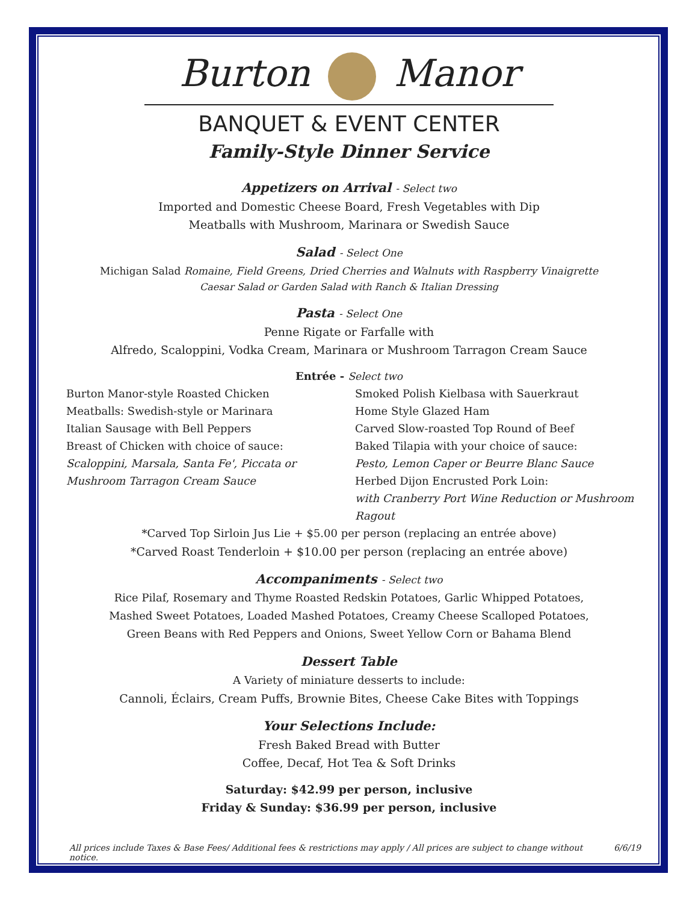Burton Manor
BANQUET & EVENT CENTER
Family-Style Dinner Service
Appetizers on Arrival - Select two
Imported and Domestic Cheese Board, Fresh Vegetables with Dip
Meatballs with Mushroom, Marinara or Swedish Sauce
Salad - Select One
Michigan Salad Romaine, Field Greens, Dried Cherries and Walnuts with Raspberry Vinaigrette
Caesar Salad or Garden Salad with Ranch & Italian Dressing
Pasta - Select One
Penne Rigate or Farfalle with
Alfredo, Scaloppini, Vodka Cream, Marinara or Mushroom Tarragon Cream Sauce
Entrée - Select two
Burton Manor-style Roasted Chicken
Meatballs: Swedish-style or Marinara
Italian Sausage with Bell Peppers
Breast of Chicken with choice of sauce:
Scaloppini, Marsala, Santa Fe', Piccata or
Mushroom Tarragon Cream Sauce
Smoked Polish Kielbasa with Sauerkraut
Home Style Glazed Ham
Carved Slow-roasted Top Round of Beef
Baked Tilapia with your choice of sauce:
Pesto, Lemon Caper or Beurre Blanc Sauce
Herbed Dijon Encrusted Pork Loin:
with Cranberry Port Wine Reduction or Mushroom Ragout
*Carved Top Sirloin Jus Lie + $5.00 per person (replacing an entrée above)
*Carved Roast Tenderloin + $10.00 per person (replacing an entrée above)
Accompaniments - Select two
Rice Pilaf, Rosemary and Thyme Roasted Redskin Potatoes, Garlic Whipped Potatoes,
Mashed Sweet Potatoes, Loaded Mashed Potatoes, Creamy Cheese Scalloped Potatoes,
Green Beans with Red Peppers and Onions, Sweet Yellow Corn or Bahama Blend
Dessert Table
A Variety of miniature desserts to include:
Cannoli, Éclairs, Cream Puffs, Brownie Bites, Cheese Cake Bites with Toppings
Your Selections Include:
Fresh Baked Bread with Butter
Coffee, Decaf, Hot Tea & Soft Drinks
Saturday: $42.99 per person, inclusive
Friday & Sunday: $36.99 per person, inclusive
All prices include Taxes & Base Fees/ Additional fees & restrictions may apply / All prices are subject to change without notice. 6/6/19